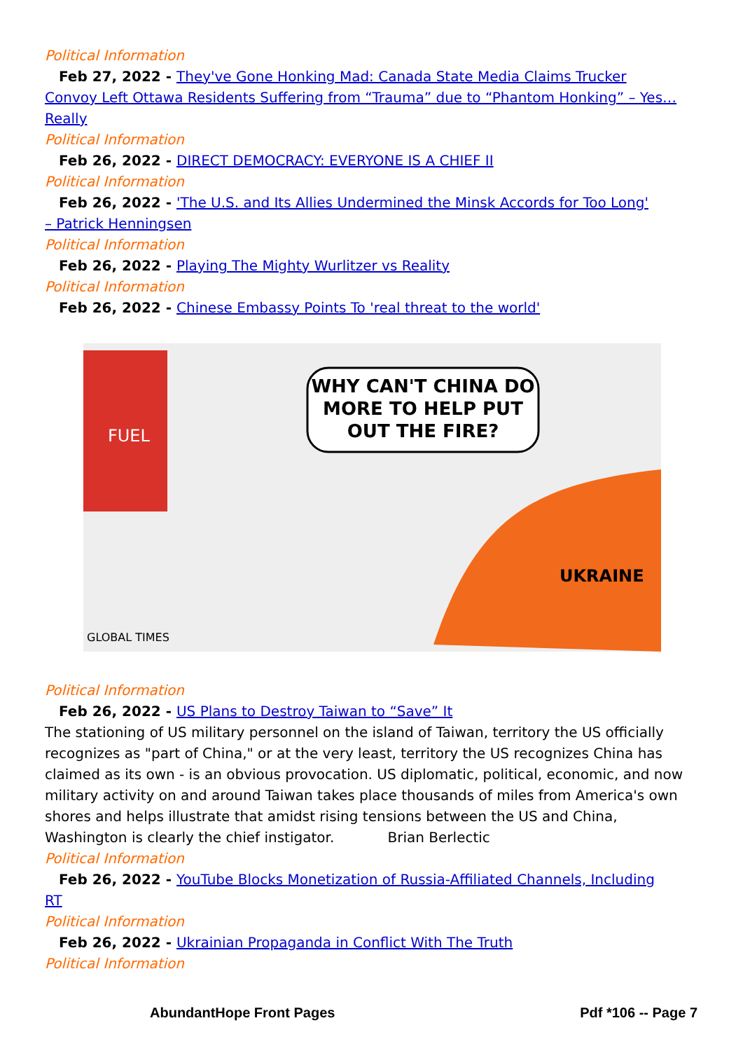Political Information
Feb 27, 2022 - They've Gone Honking Mad: Canada State Media Claims Trucker
Convoy Left Ottawa Residents Suffering from “Trauma” due to “Phantom Honking” – Yes… Really
Political Information
Feb 26, 2022 - DIRECT DEMOCRACY: EVERYONE IS A CHIEF II
Political Information
Feb 26, 2022 - 'The U.S. and Its Allies Undermined the Minsk Accords for Too Long'
– Patrick Henningsen
Political Information
Feb 26, 2022 - Playing The Mighty Wurlitzer vs Reality
Political Information
Feb 26, 2022 - Chinese Embassy Points To 'real threat to the world'
FUEL
WHY CAN'T CHINA DO
MORE TO HELP PUT
OUT THE FIRE?
UKRAINE
GLOBAL TIMES
Political Information
Feb 26, 2022 - US Plans to Destroy Taiwan to “Save” It
The stationing of US military personnel on the island of Taiwan, territory the US officially recognizes as "part of China," or at the very least, territory the US recognizes China has claimed as its own - is an obvious provocation. US diplomatic, political, economic, and now military activity on and around Taiwan takes place thousands of miles from America's own shores and helps illustrate that amidst rising tensions between the US and China, Washington is clearly the chief instigator. Brian Berlectic
Political Information
Feb 26, 2022 - YouTube Blocks Monetization of Russia-Affiliated Channels, Including
RT
Political Information
Feb 26, 2022 - Ukrainian Propaganda in Conflict With The Truth
Political Information
AbundantHope Front Pages Pdf *106 -- Page 7